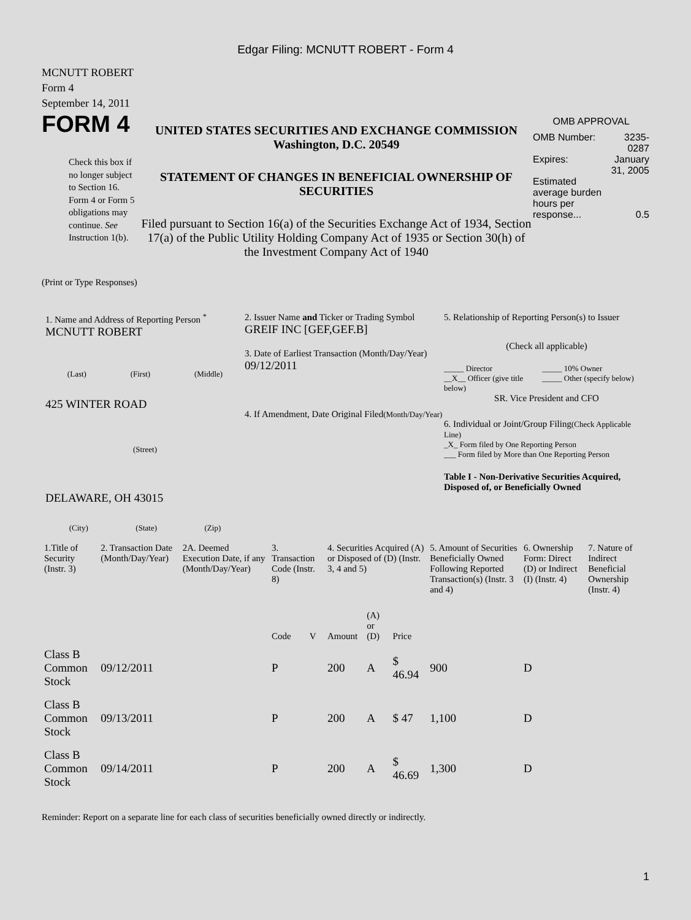Edgar Filing: MCNUTT ROBERT - Form 4
MCNUTT ROBERT
Form 4
September 14, 2011
FORM 4
Check this box if no longer subject to Section 16. Form 4 or Form 5 obligations may continue. See Instruction 1(b).
UNITED STATES SECURITIES AND EXCHANGE COMMISSION
Washington, D.C. 20549
STATEMENT OF CHANGES IN BENEFICIAL OWNERSHIP OF SECURITIES
Filed pursuant to Section 16(a) of the Securities Exchange Act of 1934, Section 17(a) of the Public Utility Holding Company Act of 1935 or Section 30(h) of the Investment Company Act of 1940
OMB APPROVAL
| OMB Number: | 3235-0287 |
| Expires: | January 31, 2005 |
| Estimated average burden hours per response... | 0.5 |
(Print or Type Responses)
1. Name and Address of Reporting Person <sup>*</sup>
MCNUTT ROBERT
(Last) (First) (Middle)
425 WINTER ROAD
(Street)
DELAWARE, OH 43015
(City) (State) (Zip)
2. Issuer Name and Ticker or Trading Symbol
GREIF INC [GEF,GEF.B]
3. Date of Earliest Transaction (Month/Day/Year)
09/12/2011
4. If Amendment, Date Original Filed(Month/Day/Year)
5. Relationship of Reporting Person(s) to Issuer
(Check all applicable)
_____ Director
__X__ Officer (give title below)
_____ 10% Owner
_____ Other (specify below)
SR. Vice President and CFO
6. Individual or Joint/Group Filing(Check Applicable Line)
_X_ Form filed by One Reporting Person
___ Form filed by More than One Reporting Person
Table I - Non-Derivative Securities Acquired, Disposed of, or Beneficially Owned
| 1.Title of Security (Instr. 3) | 2. Transaction Date (Month/Day/Year) | 2A. Deemed Execution Date, if any (Month/Day/Year) | 3. Transaction Code (Instr. 8) | | 4. Securities Acquired (A) or Disposed of (D) (Instr. 3, 4 and 5) | | | 5. Amount of Securities Beneficially Owned Following Reported Transaction(s) (Instr. 3 and 4) | 6. Ownership Form: Direct (D) or Indirect (I) (Instr. 4) | 7. Nature of Indirect Beneficial Ownership (Instr. 4) |
| | | | Code | V | Amount | (A) or (D) | Price | | | |
| Class B Common Stock | 09/12/2011 | | P | | 200 | A | $ 46.94 | 900 | D | |
| Class B Common Stock | 09/13/2011 | | P | | 200 | A | $ 47 | 1,100 | D | |
| Class B Common Stock | 09/14/2011 | | P | | 200 | A | $ 46.69 | 1,300 | D | |
Reminder: Report on a separate line for each class of securities beneficially owned directly or indirectly.
1